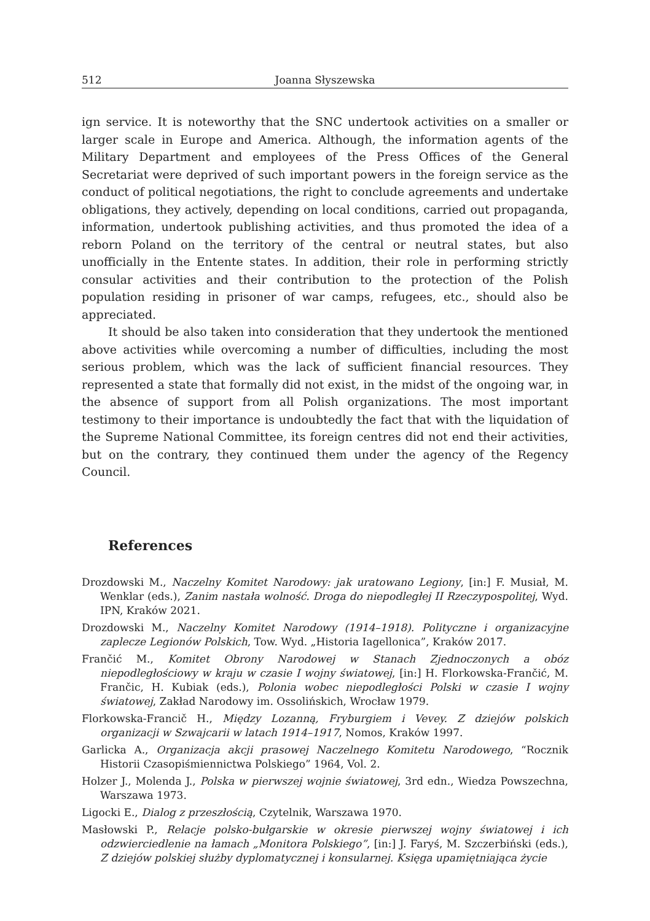512 Joanna Słyszewska
ign service. It is noteworthy that the SNC undertook activities on a smaller or larger scale in Europe and America. Although, the information agents of the Military Department and employees of the Press Offices of the General Secretariat were deprived of such important powers in the foreign service as the conduct of political negotiations, the right to conclude agreements and undertake obligations, they actively, depending on local conditions, carried out propaganda, information, undertook publishing activities, and thus promoted the idea of a reborn Poland on the territory of the central or neutral states, but also unofficially in the Entente states. In addition, their role in performing strictly consular activities and their contribution to the protection of the Polish population residing in prisoner of war camps, refugees, etc., should also be appreciated.
It should be also taken into consideration that they undertook the mentioned above activities while overcoming a number of difficulties, including the most serious problem, which was the lack of sufficient financial resources. They represented a state that formally did not exist, in the midst of the ongoing war, in the absence of support from all Polish organizations. The most important testimony to their importance is undoubtedly the fact that with the liquidation of the Supreme National Committee, its foreign centres did not end their activities, but on the contrary, they continued them under the agency of the Regency Council.
References
Drozdowski M., Naczelny Komitet Narodowy: jak uratowano Legiony, [in:] F. Musiał, M. Wenklar (eds.), Zanim nastała wolność. Droga do niepodległej II Rzeczypospolitej, Wyd. IPN, Kraków 2021.
Drozdowski M., Naczelny Komitet Narodowy (1914–1918). Polityczne i organizacyjne zaplecze Legionów Polskich, Tow. Wyd. „Historia Iagellonica”, Kraków 2017.
Frančić M., Komitet Obrony Narodowej w Stanach Zjednoczonych a obóz niepodległościowy w kraju w czasie I wojny światowej, [in:] H. Florkowska-Frančić, M. Frančic, H. Kubiak (eds.), Polonia wobec niepodległości Polski w czasie I wojny światowej, Zakład Narodowy im. Ossolińskich, Wrocław 1979.
Florkowska-Francič H., Między Lozanną, Fryburgiem i Vevey. Z dziejów polskich organizacji w Szwajcarii w latach 1914–1917, Nomos, Kraków 1997.
Garlicka A., Organizacja akcji prasowej Naczelnego Komitetu Narodowego, “Rocznik Historii Czasopiśmiennictwa Polskiego” 1964, Vol. 2.
Holzer J., Molenda J., Polska w pierwszej wojnie światowej, 3rd edn., Wiedza Powszechna, Warszawa 1973.
Ligocki E., Dialog z przeszłością, Czytelnik, Warszawa 1970.
Masłowski P., Relacje polsko-bułgarskie w okresie pierwszej wojny światowej i ich odzwierciedlenie na łamach „Monitora Polskiego”, [in:] J. Faryś, M. Szczerbiński (eds.), Z dziejów polskiej służby dyplomatycznej i konsularnej. Księga upamiętniająca życie